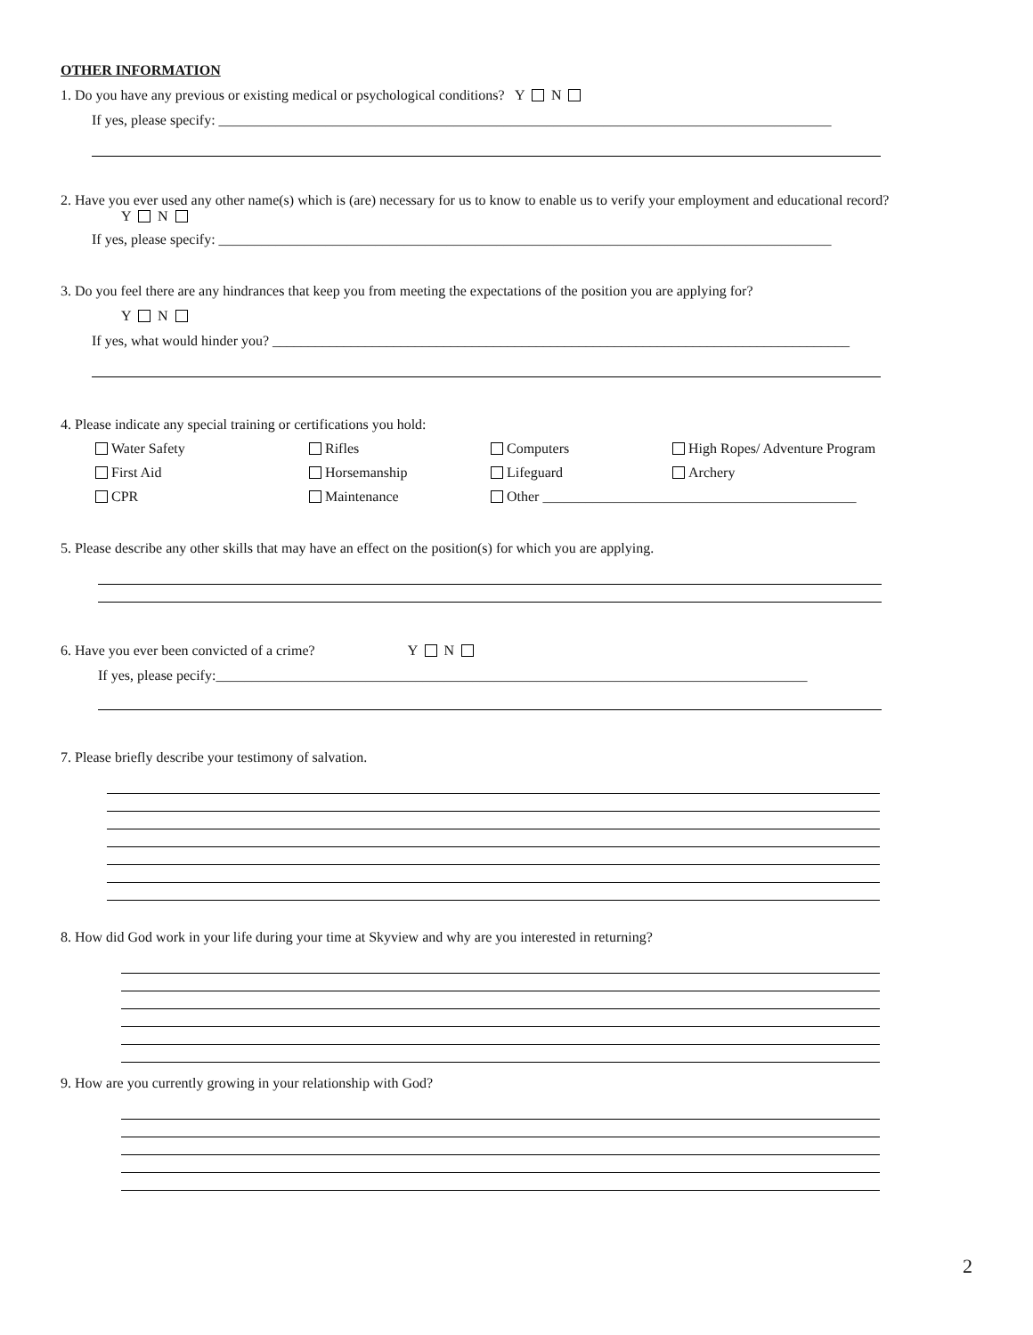OTHER INFORMATION
1. Do you have any previous or existing medical or psychological conditions? Y N
If yes, please specify: ______________________________________________________________________________________
2. Have you ever used any other name(s) which is (are) necessary for us to know to enable us to verify your employment and educational record?
Y N
If yes, please specify: ______________________________________________________________________________________
3. Do you feel there are any hindrances that keep you from meeting the expectations of the position you are applying for?
Y N
If yes, what would hinder you? _________________________________________________________________________________
4. Please indicate any special training or certifications you hold:
Water Safety Rifles Computers High Ropes/ Adventure Program
First Aid Horsemanship Lifeguard Archery
CPR Maintenance Other ____________________________________________
5. Please describe any other skills that may have an effect on the position(s) for which you are applying.
6. Have you ever been convicted of a crime? Y N
If yes, please pecify:___________________________________________________________________________________
7. Please briefly describe your testimony of salvation.
8. How did God work in your life during your time at Skyview and why are you interested in returning?
9. How are you currently growing in your relationship with God?
2